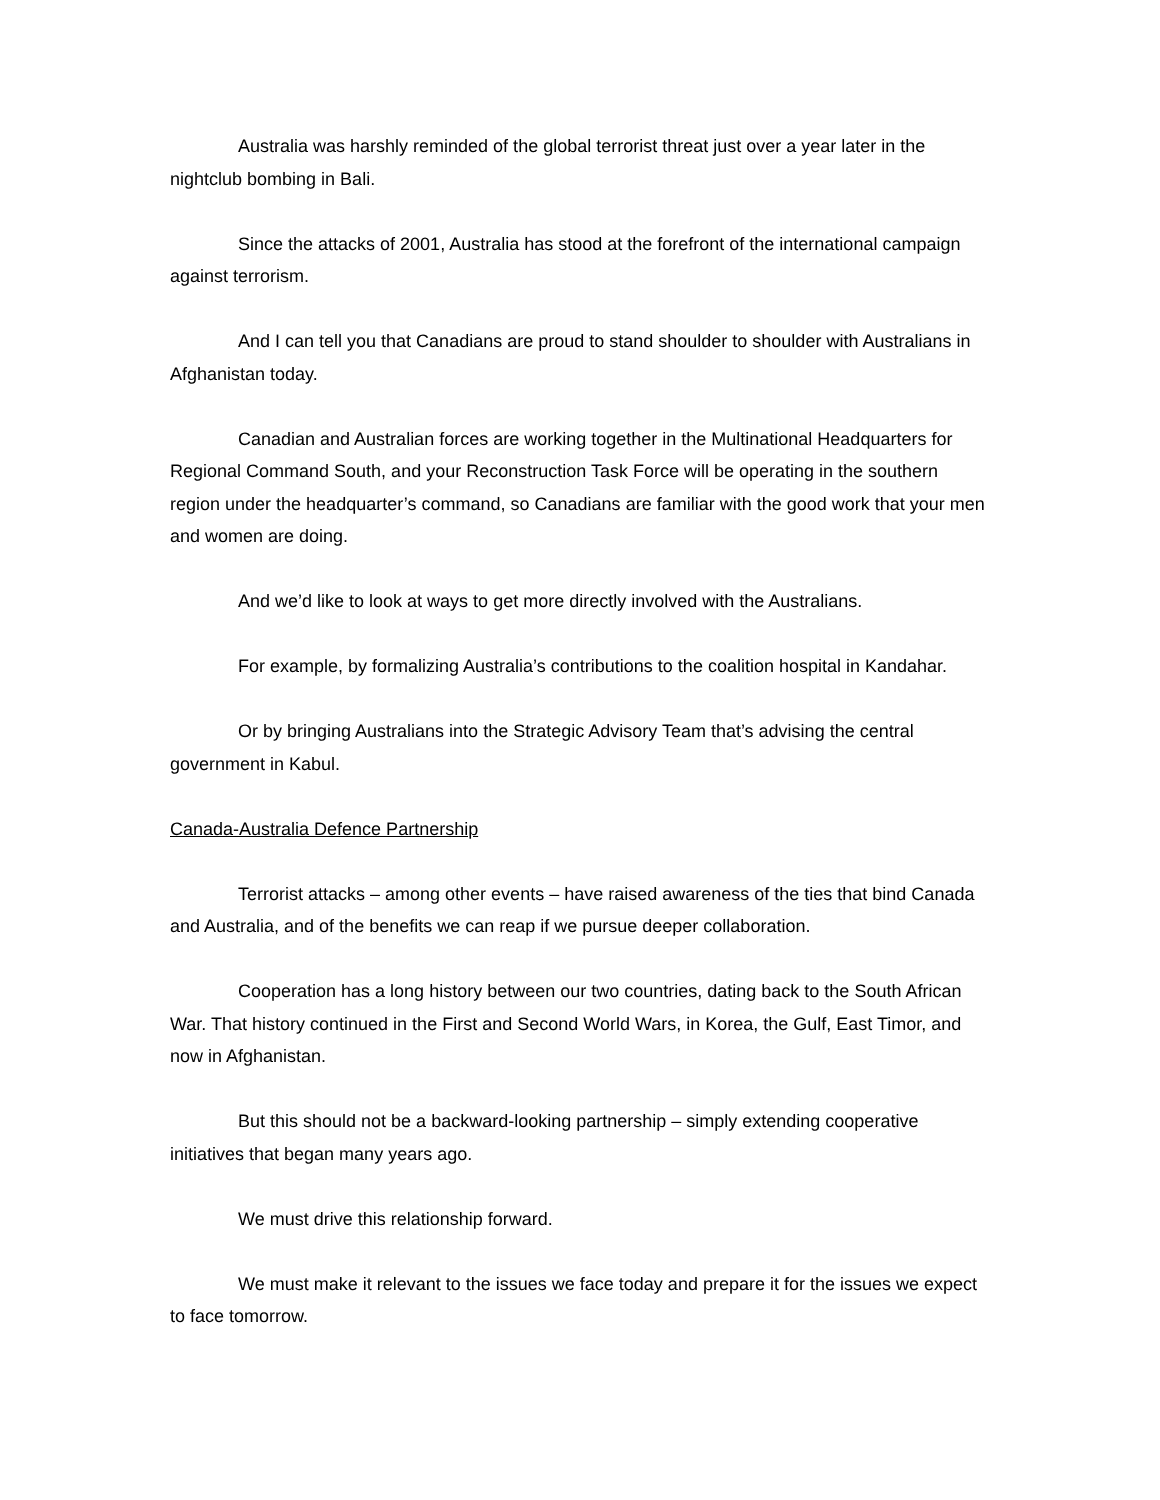Australia was harshly reminded of the global terrorist threat just over a year later in the nightclub bombing in Bali.
Since the attacks of 2001, Australia has stood at the forefront of the international campaign against terrorism.
And I can tell you that Canadians are proud to stand shoulder to shoulder with Australians in Afghanistan today.
Canadian and Australian forces are working together in the Multinational Headquarters for Regional Command South, and your Reconstruction Task Force will be operating in the southern region under the headquarter’s command, so Canadians are familiar with the good work that your men and women are doing.
And we’d like to look at ways to get more directly involved with the Australians.
For example, by formalizing Australia’s contributions to the coalition hospital in Kandahar.
Or by bringing Australians into the Strategic Advisory Team that’s advising the central government in Kabul.
Canada-Australia Defence Partnership
Terrorist attacks – among other events – have raised awareness of the ties that bind Canada and Australia, and of the benefits we can reap if we pursue deeper collaboration.
Cooperation has a long history between our two countries, dating back to the South African War. That history continued in the First and Second World Wars, in Korea, the Gulf, East Timor, and now in Afghanistan.
But this should not be a backward-looking partnership – simply extending cooperative initiatives that began many years ago.
We must drive this relationship forward.
We must make it relevant to the issues we face today and prepare it for the issues we expect to face tomorrow.